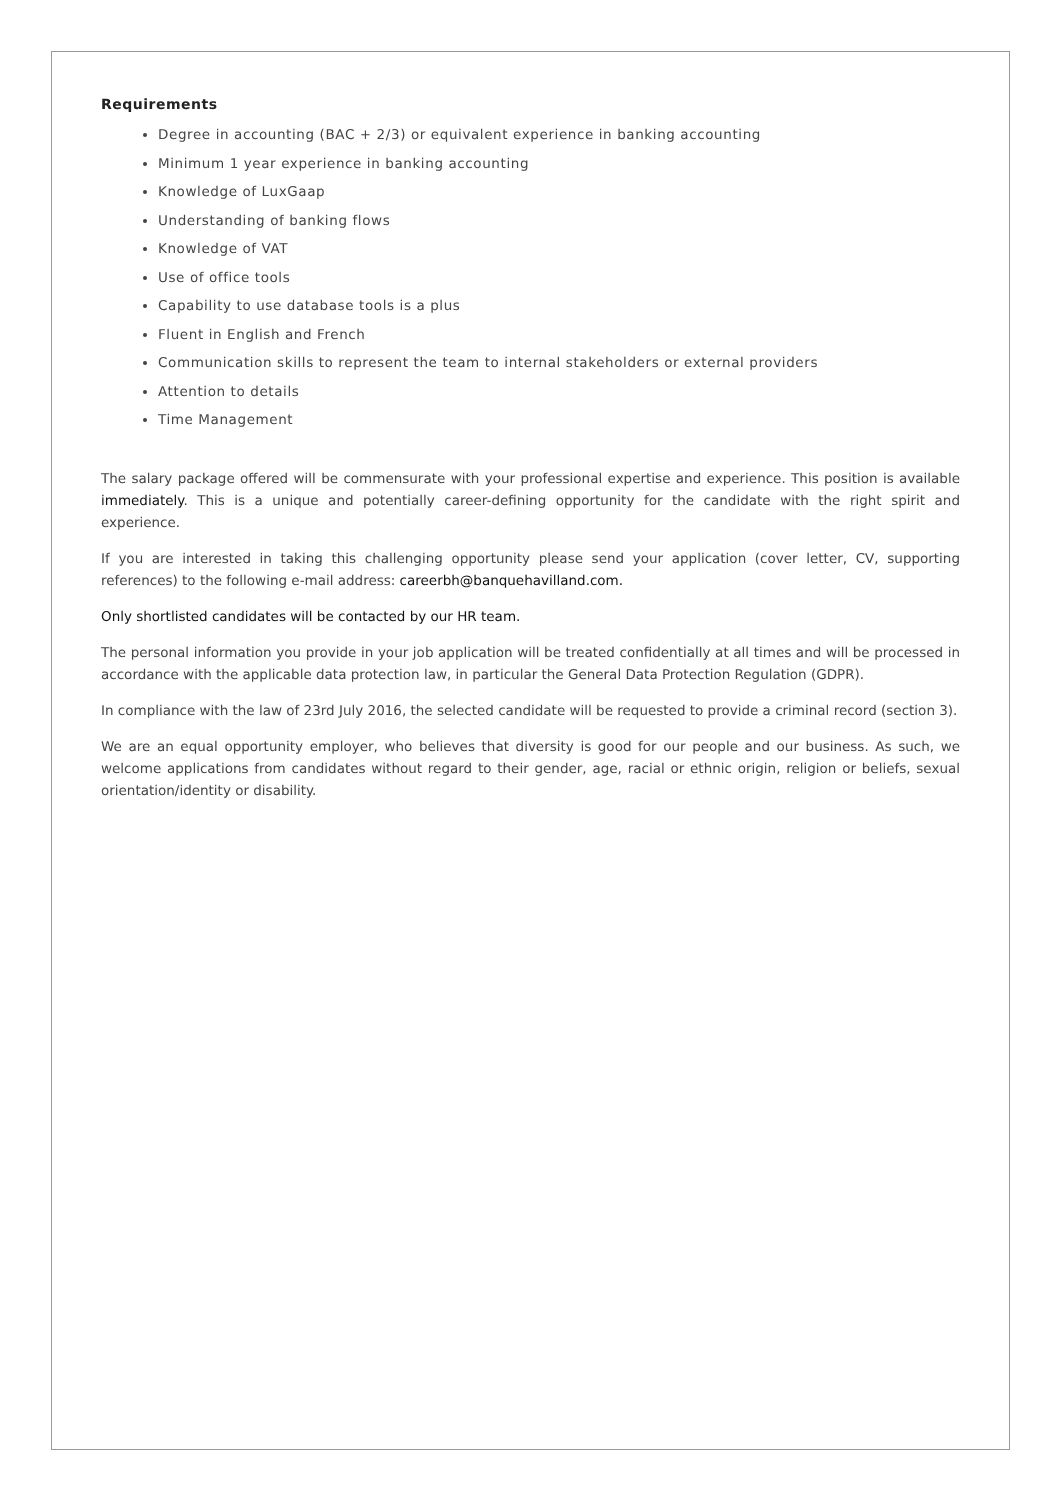Requirements
Degree in accounting (BAC + 2/3) or equivalent experience in banking accounting
Minimum 1 year experience in banking accounting
Knowledge of LuxGaap
Understanding of banking flows
Knowledge of VAT
Use of office tools
Capability to use database tools is a plus
Fluent in English and French
Communication skills to represent the team to internal stakeholders or external providers
Attention to details
Time Management
The salary package offered will be commensurate with your professional expertise and experience. This position is available immediately. This is a unique and potentially career-defining opportunity for the candidate with the right spirit and experience.
If you are interested in taking this challenging opportunity please send your application (cover letter, CV, supporting references) to the following e-mail address: careerbh@banquehavilland.com.
Only shortlisted candidates will be contacted by our HR team.
The personal information you provide in your job application will be treated confidentially at all times and will be processed in accordance with the applicable data protection law, in particular the General Data Protection Regulation (GDPR).
In compliance with the law of 23rd July 2016, the selected candidate will be requested to provide a criminal record (section 3).
We are an equal opportunity employer, who believes that diversity is good for our people and our business. As such, we welcome applications from candidates without regard to their gender, age, racial or ethnic origin, religion or beliefs, sexual orientation/identity or disability.